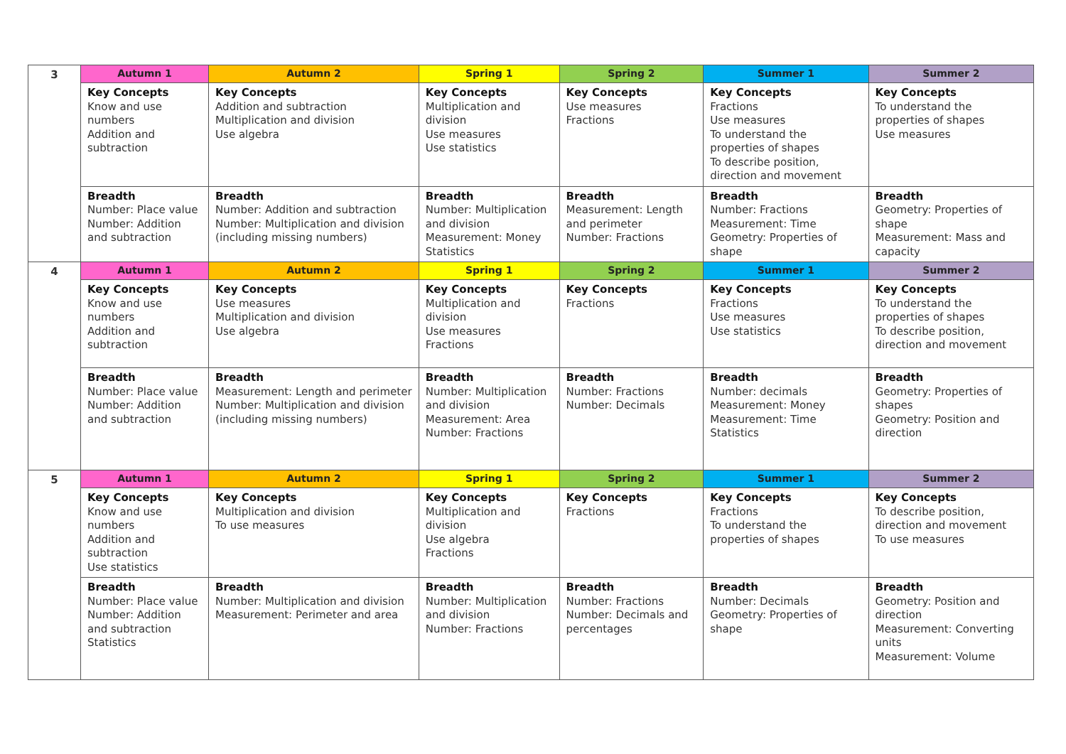| 3 | Autumn 1 | Autumn 2 | Spring 1 | Spring 2 | Summer 1 | Summer 2 |
| | Key Concepts Know and use numbers Addition and subtraction | Key Concepts Addition and subtraction Multiplication and division Use algebra | Key Concepts Multiplication and division Use measures Use statistics | Key Concepts Use measures Fractions | Key Concepts Fractions Use measures To understand the properties of shapes To describe position, direction and movement | Key Concepts To understand the properties of shapes Use measures |
| | Breadth Number: Place value Number: Addition and subtraction | Breadth Number: Addition and subtraction Number: Multiplication and division (including missing numbers) | Breadth Number: Multiplication and division Measurement: Money Statistics | Breadth Measurement: Length and perimeter Number: Fractions | Breadth Number: Fractions Measurement: Time Geometry: Properties of shape | Breadth Geometry: Properties of shape Measurement: Mass and capacity |
| 4 | Autumn 1 | Autumn 2 | Spring 1 | Spring 2 | Summer 1 | Summer 2 |
| | Key Concepts Know and use numbers Addition and subtraction | Key Concepts Use measures Multiplication and division Use algebra | Key Concepts Multiplication and division Use measures Fractions | Key Concepts Fractions | Key Concepts Fractions Use measures Use statistics | Key Concepts To understand the properties of shapes To describe position, direction and movement |
| | Breadth Number: Place value Number: Addition and subtraction | Breadth Measurement: Length and perimeter Number: Multiplication and division (including missing numbers) | Breadth Number: Multiplication and division Measurement: Area Number: Fractions | Breadth Number: Fractions Number: Decimals | Breadth Number: decimals Measurement: Money Measurement: Time Statistics | Breadth Geometry: Properties of shapes Geometry: Position and direction |
| 5 | Autumn 1 | Autumn 2 | Spring 1 | Spring 2 | Summer 1 | Summer 2 |
| | Key Concepts Know and use numbers Addition and subtraction Use statistics | Key Concepts Multiplication and division To use measures | Key Concepts Multiplication and division Use algebra Fractions | Key Concepts Fractions | Key Concepts Fractions To understand the properties of shapes | Key Concepts To describe position, direction and movement To use measures |
| | Breadth Number: Place value Number: Addition and subtraction Statistics | Breadth Number: Multiplication and division Measurement: Perimeter and area | Breadth Number: Multiplication and division Number: Fractions | Breadth Number: Fractions Number: Decimals and percentages | Breadth Number: Decimals Geometry: Properties of shape | Breadth Geometry: Position and direction Measurement: Converting units Measurement: Volume |